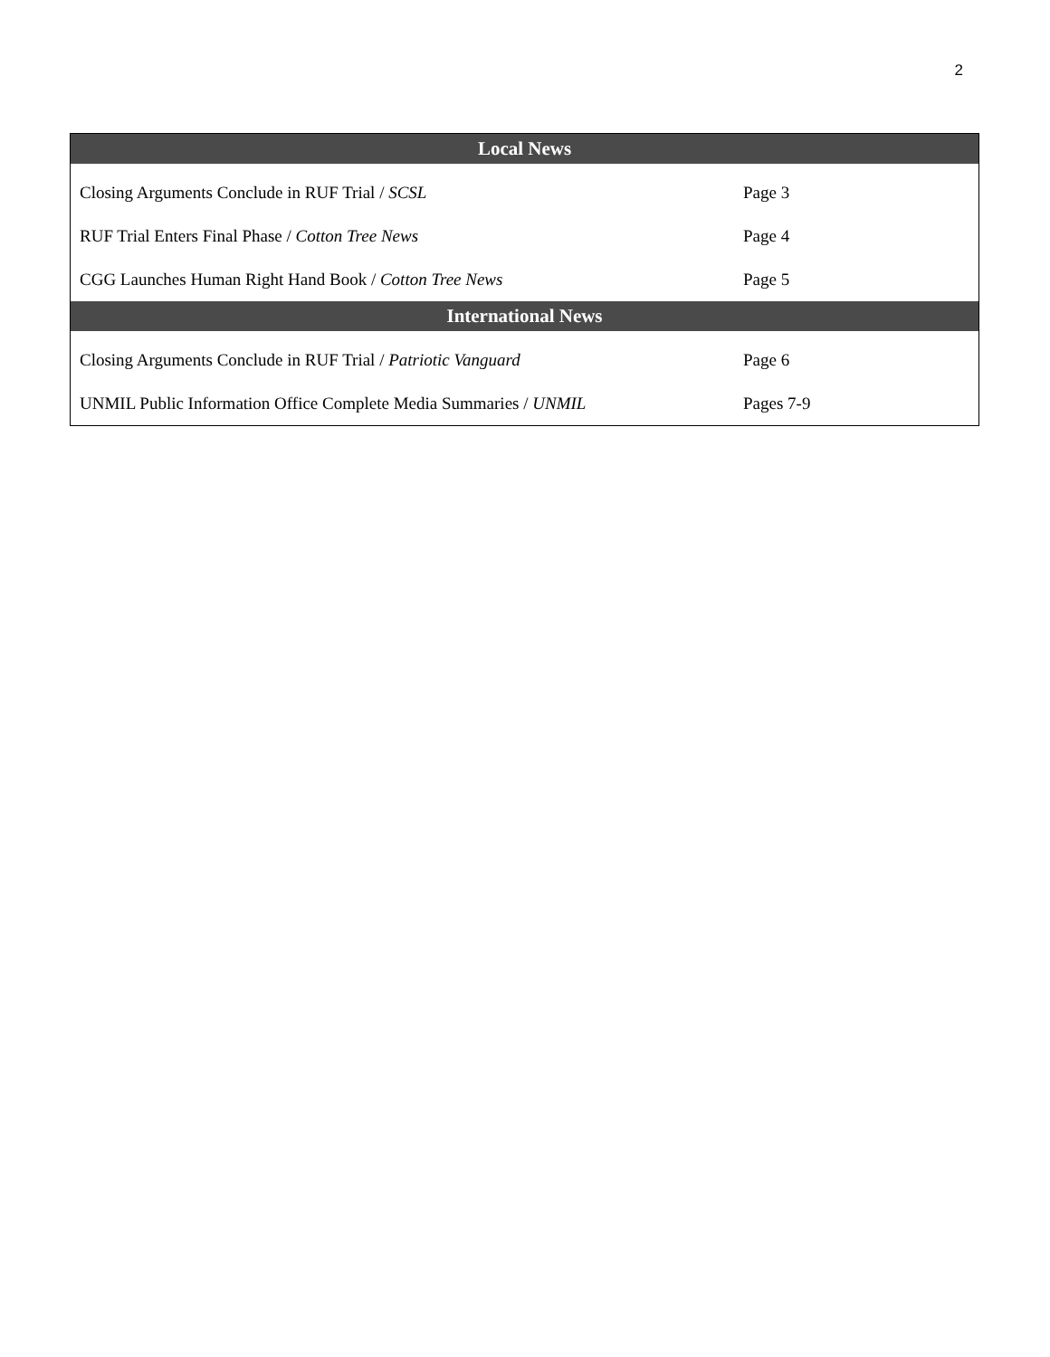2
| Local News | |
| --- | --- |
| Closing Arguments Conclude in RUF Trial / SCSL | Page 3 |
| RUF Trial Enters Final Phase / Cotton Tree News | Page 4 |
| CGG Launches Human Right Hand Book / Cotton Tree News | Page 5 |
| International News | |
| Closing Arguments Conclude in RUF Trial / Patriotic Vanguard | Page 6 |
| UNMIL Public Information Office Complete Media Summaries / UNMIL | Pages 7-9 |